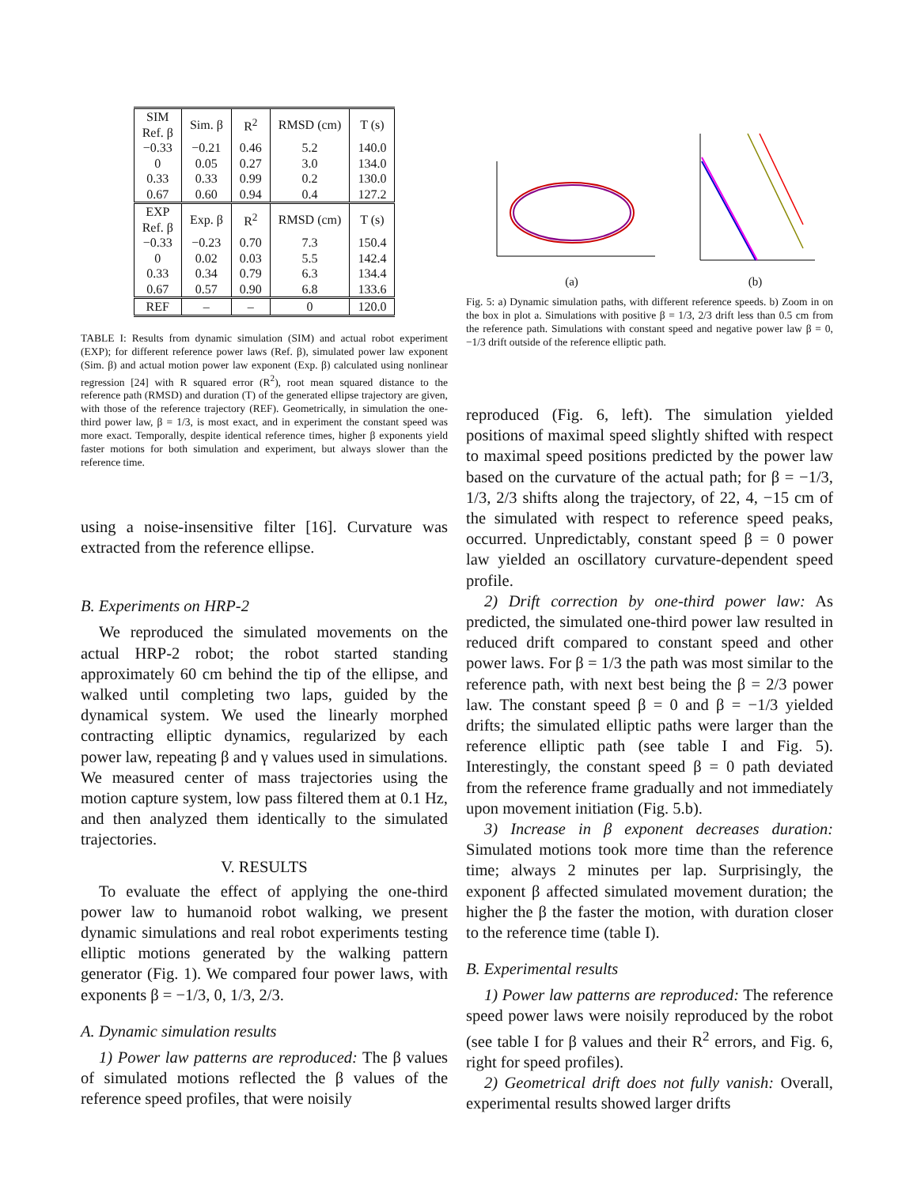| SIM Ref. β | Sim. β | R<sup>2</sup> | RMSD (cm) | T (s) |
| --- | --- | --- | --- | --- |
| −0.33 0 0.33 0.67 | −0.21 0.05 0.33 0.60 | 0.46 0.27 0.99 0.94 | 5.2 3.0 0.2 0.4 | 140.0 134.0 130.0 127.2 |
| EXP Ref. β | Exp. β | R<sup>2</sup> | RMSD (cm) | T (s) |
| −0.33 0 0.33 0.67 | −0.23 0.02 0.34 0.57 | 0.70 0.03 0.79 0.90 | 7.3 5.5 6.3 6.8 | 150.4 142.4 134.4 133.6 |
| REF | – | – | 0 | 120.0 |
TABLE I: Results from dynamic simulation (SIM) and actual robot experiment (EXP); for different reference power laws (Ref. β), simulated power law exponent (Sim. β) and actual motion power law exponent (Exp. β) calculated using nonlinear regression [24] with R squared error (R<sup>2</sup>), root mean squared distance to the reference path (RMSD) and duration (T) of the generated ellipse trajectory are given, with those of the reference trajectory (REF). Geometrically, in simulation the one-third power law, β = 1/3, is most exact, and in experiment the constant speed was more exact. Temporally, despite identical reference times, higher β exponents yield faster motions for both simulation and experiment, but always slower than the reference time.
using a noise-insensitive filter [16]. Curvature was extracted from the reference ellipse.
B. Experiments on HRP-2
We reproduced the simulated movements on the actual HRP-2 robot; the robot started standing approximately 60 cm behind the tip of the ellipse, and walked until completing two laps, guided by the dynamical system. We used the linearly morphed contracting elliptic dynamics, regularized by each power law, repeating β and γ values used in simulations. We measured center of mass trajectories using the motion capture system, low pass filtered them at 0.1 Hz, and then analyzed them identically to the simulated trajectories.
V. RESULTS
To evaluate the effect of applying the one-third power law to humanoid robot walking, we present dynamic simulations and real robot experiments testing elliptic motions generated by the walking pattern generator (Fig. 1). We compared four power laws, with exponents β = −1/3, 0, 1/3, 2/3.
A. Dynamic simulation results
1) Power law patterns are reproduced: The β values of simulated motions reflected the β values of the reference speed profiles, that were noisily
(a)
(b)
Fig. 5: a) Dynamic simulation paths, with different reference speeds. b) Zoom in on the box in plot a. Simulations with positive β = 1/3, 2/3 drift less than 0.5 cm from the reference path. Simulations with constant speed and negative power law β = 0, −1/3 drift outside of the reference elliptic path.
reproduced (Fig. 6, left). The simulation yielded positions of maximal speed slightly shifted with respect to maximal speed positions predicted by the power law based on the curvature of the actual path; for β = −1/3, 1/3, 2/3 shifts along the trajectory, of 22, 4, −15 cm of the simulated with respect to reference speed peaks, occurred. Unpredictably, constant speed β = 0 power law yielded an oscillatory curvature-dependent speed profile.
2) Drift correction by one-third power law: As predicted, the simulated one-third power law resulted in reduced drift compared to constant speed and other power laws. For β = 1/3 the path was most similar to the reference path, with next best being the β = 2/3 power law. The constant speed β = 0 and β = −1/3 yielded drifts; the simulated elliptic paths were larger than the reference elliptic path (see table I and Fig. 5). Interestingly, the constant speed β = 0 path deviated from the reference frame gradually and not immediately upon movement initiation (Fig. 5.b).
3) Increase in β exponent decreases duration: Simulated motions took more time than the reference time; always 2 minutes per lap. Surprisingly, the exponent β affected simulated movement duration; the higher the β the faster the motion, with duration closer to the reference time (table I).
B. Experimental results
1) Power law patterns are reproduced: The reference speed power laws were noisily reproduced by the robot (see table I for β values and their R<sup>2</sup> errors, and Fig. 6, right for speed profiles).
2) Geometrical drift does not fully vanish: Overall, experimental results showed larger drifts